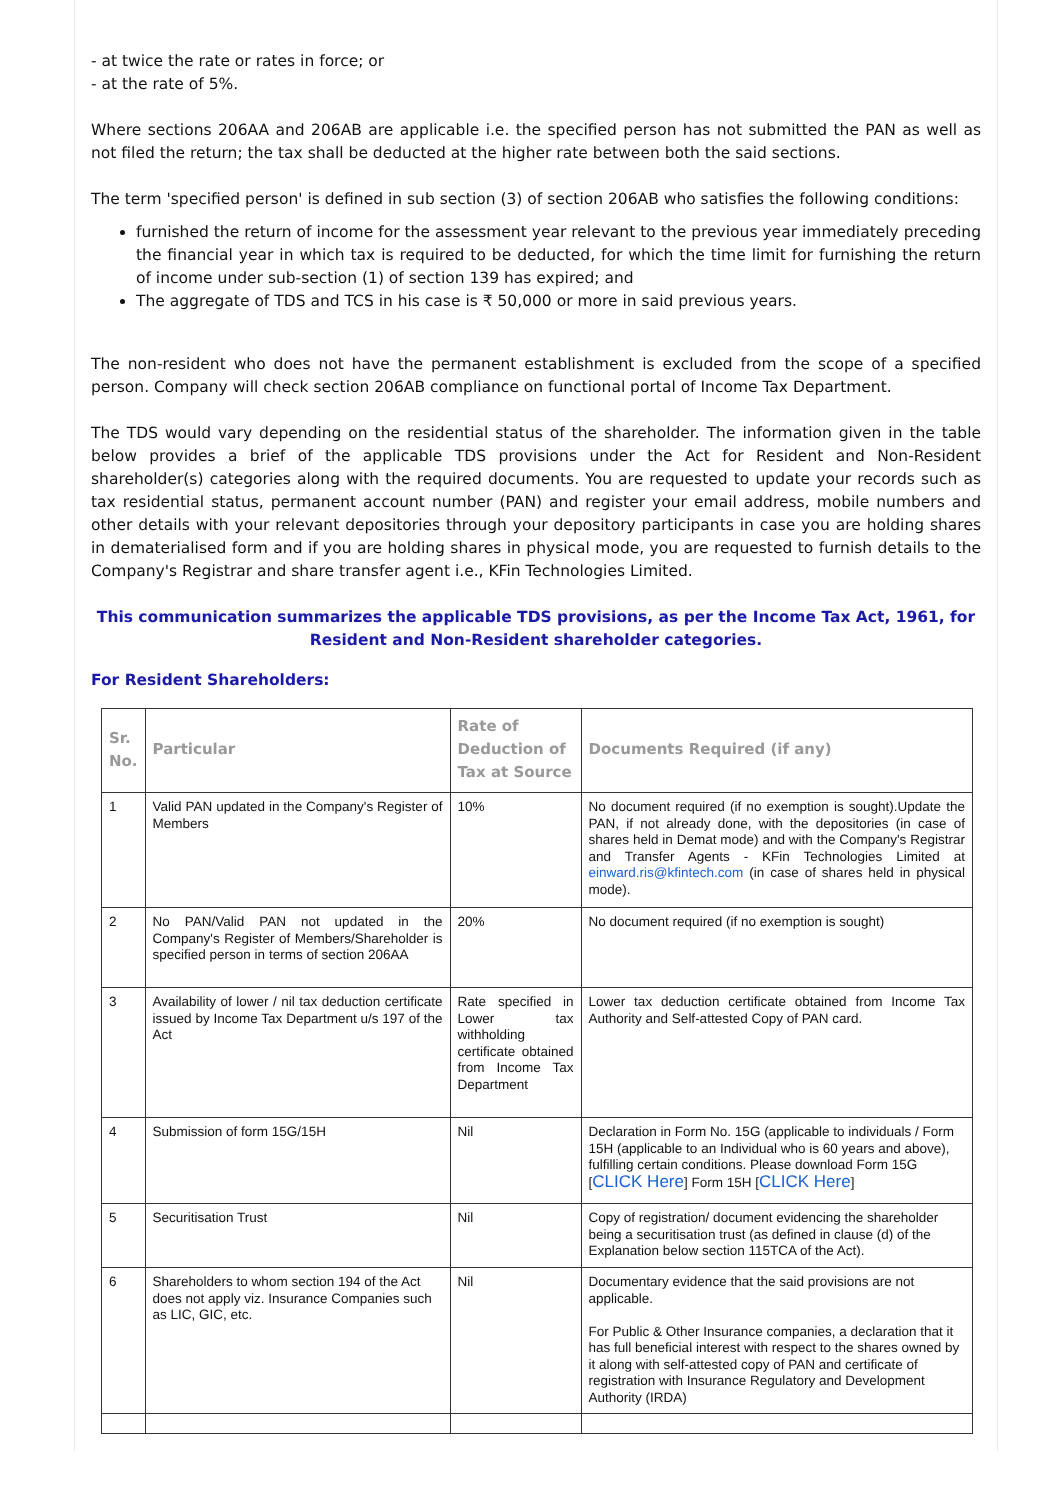- at twice the rate or rates in force; or
- at the rate of 5%.
Where sections 206AA and 206AB are applicable i.e. the specified person has not submitted the PAN as well as not filed the return; the tax shall be deducted at the higher rate between both the said sections.
The term 'specified person' is defined in sub section (3) of section 206AB who satisfies the following conditions:
furnished the return of income for the assessment year relevant to the previous year immediately preceding the financial year in which tax is required to be deducted, for which the time limit for furnishing the return of income under sub-section (1) of section 139 has expired; and
The aggregate of TDS and TCS in his case is ₹ 50,000 or more in said previous years.
The non-resident who does not have the permanent establishment is excluded from the scope of a specified person. Company will check section 206AB compliance on functional portal of Income Tax Department.
The TDS would vary depending on the residential status of the shareholder. The information given in the table below provides a brief of the applicable TDS provisions under the Act for Resident and Non-Resident shareholder(s) categories along with the required documents. You are requested to update your records such as tax residential status, permanent account number (PAN) and register your email address, mobile numbers and other details with your relevant depositories through your depository participants in case you are holding shares in dematerialised form and if you are holding shares in physical mode, you are requested to furnish details to the Company's Registrar and share transfer agent i.e., KFin Technologies Limited.
This communication summarizes the applicable TDS provisions, as per the Income Tax Act, 1961, for Resident and Non-Resident shareholder categories.
For Resident Shareholders:
| Sr. No. | Particular | Rate of Deduction of Tax at Source | Documents Required (if any) |
| --- | --- | --- | --- |
| 1 | Valid PAN updated in the Company's Register of Members | 10% | No document required (if no exemption is sought).Update the PAN, if not already done, with the depositories (in case of shares held in Demat mode) and with the Company's Registrar and Transfer Agents - KFin Technologies Limited at einward.ris@kfintech.com (in case of shares held in physical mode). |
| 2 | No PAN/Valid PAN not updated in the Company's Register of Members/Shareholder is specified person in terms of section 206AA | 20% | No document required (if no exemption is sought) |
| 3 | Availability of lower / nil tax deduction certificate issued by Income Tax Department u/s 197 of the Act | Rate specified in Lower tax withholding certificate obtained from Income Tax Department | Lower tax deduction certificate obtained from Income Tax Authority and Self-attested Copy of PAN card. |
| 4 | Submission of form 15G/15H | Nil | Declaration in Form No. 15G (applicable to individuals / Form 15H (applicable to an Individual who is 60 years and above), fulfilling certain conditions. Please download Form 15G [ CLICK Here ] Form 15H [ CLICK Here ] |
| 5 | Securitisation Trust | Nil | Copy of registration/ document evidencing the shareholder being a securitisation trust (as defined in clause (d) of the Explanation below section 115TCA of the Act). |
| 6 | Shareholders to whom section 194 of the Act does not apply viz. Insurance Companies such as LIC, GIC, etc. | Nil | Documentary evidence that the said provisions are not applicable. For Public & Other Insurance companies, a declaration that it has full beneficial interest with respect to the shares owned by it along with self-attested copy of PAN and certificate of registration with Insurance Regulatory and Development Authority (IRDA) |